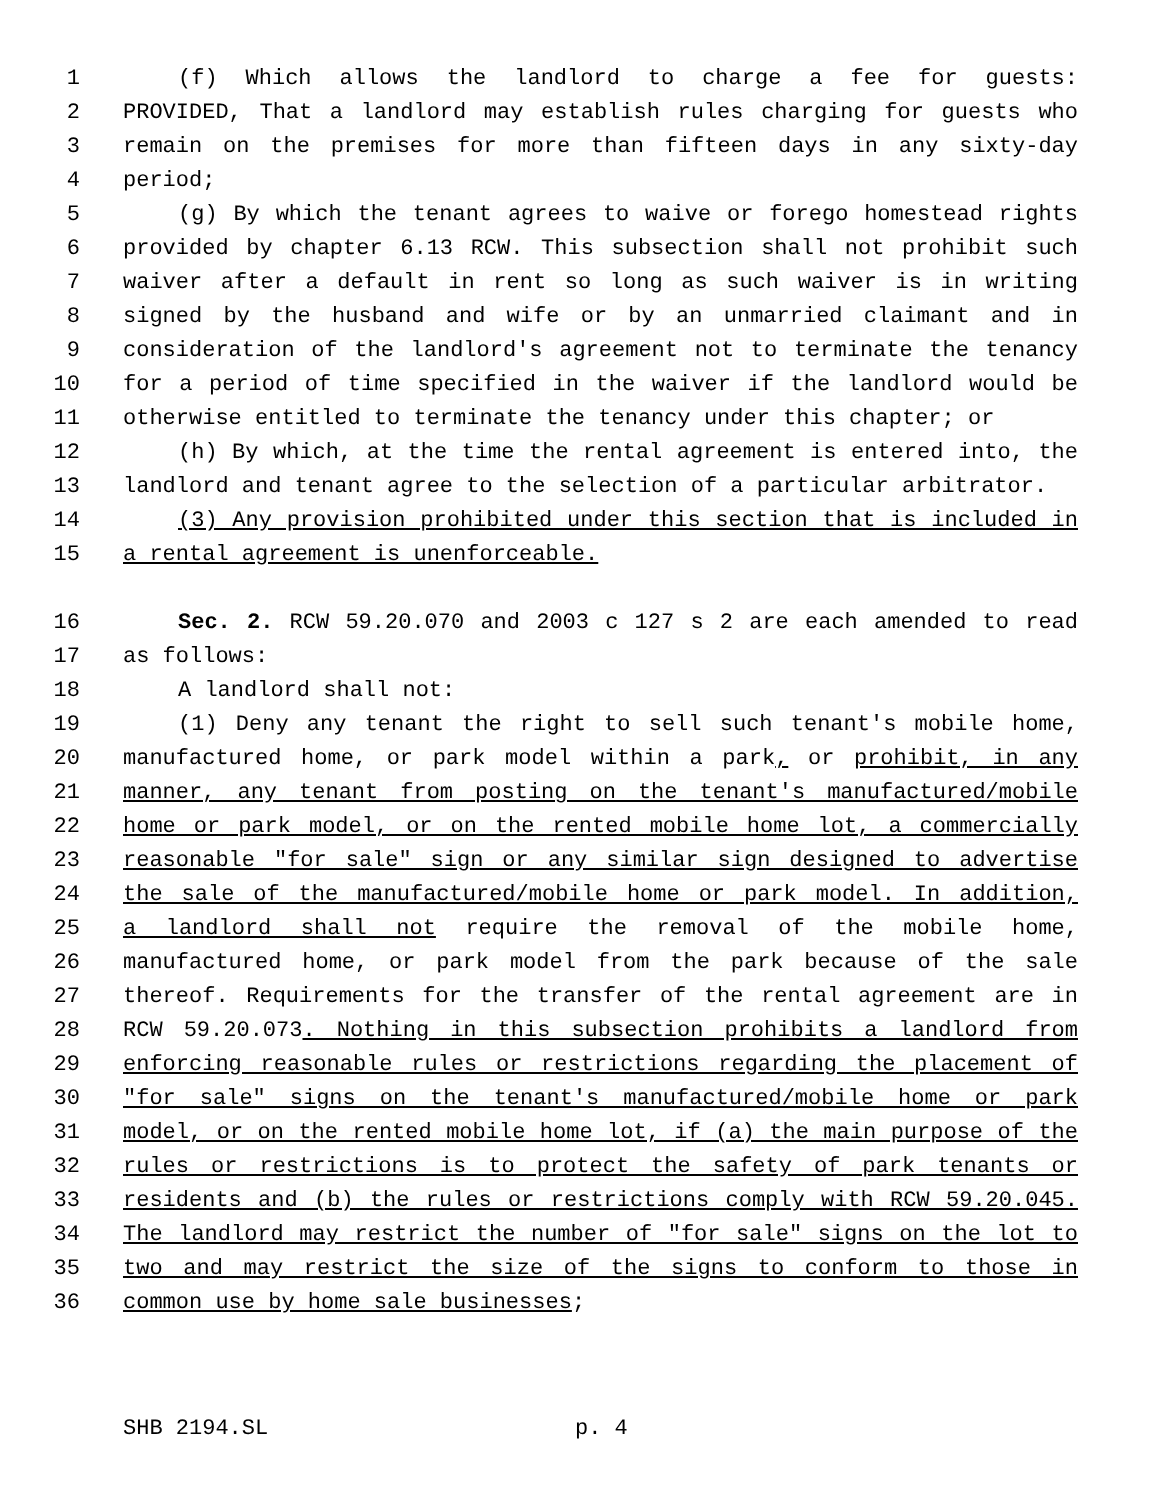1 (f) Which allows the landlord to charge a fee for guests:
2 PROVIDED, That a landlord may establish rules charging for guests who
3 remain on the premises for more than fifteen days in any sixty-day
4 period;
5 (g) By which the tenant agrees to waive or forego homestead rights
6 provided by chapter 6.13 RCW. This subsection shall not prohibit such
7 waiver after a default in rent so long as such waiver is in writing
8 signed by the husband and wife or by an unmarried claimant and in
9 consideration of the landlord's agreement not to terminate the tenancy
10 for a period of time specified in the waiver if the landlord would be
11 otherwise entitled to terminate the tenancy under this chapter; or
12 (h) By which, at the time the rental agreement is entered into, the
13 landlord and tenant agree to the selection of a particular arbitrator.
14 (3) Any provision prohibited under this section that is included in
15 a rental agreement is unenforceable.
16 Sec. 2. RCW 59.20.070 and 2003 c 127 s 2 are each amended to read
17 as follows:
18 A landlord shall not:
19 (1) Deny any tenant the right to sell such tenant's mobile home,
20 manufactured home, or park model within a park, or prohibit, in any
21 manner, any tenant from posting on the tenant's manufactured/mobile
22 home or park model, or on the rented mobile home lot, a commercially
23 reasonable "for sale" sign or any similar sign designed to advertise
24 the sale of the manufactured/mobile home or park model. In addition,
25 a landlord shall not require the removal of the mobile home,
26 manufactured home, or park model from the park because of the sale
27 thereof. Requirements for the transfer of the rental agreement are in
28 RCW 59.20.073. Nothing in this subsection prohibits a landlord from
29 enforcing reasonable rules or restrictions regarding the placement of
30 "for sale" signs on the tenant's manufactured/mobile home or park
31 model, or on the rented mobile home lot, if (a) the main purpose of the
32 rules or restrictions is to protect the safety of park tenants or
33 residents and (b) the rules or restrictions comply with RCW 59.20.045.
34 The landlord may restrict the number of "for sale" signs on the lot to
35 two and may restrict the size of the signs to conform to those in
36 common use by home sale businesses;
SHB 2194.SL p. 4